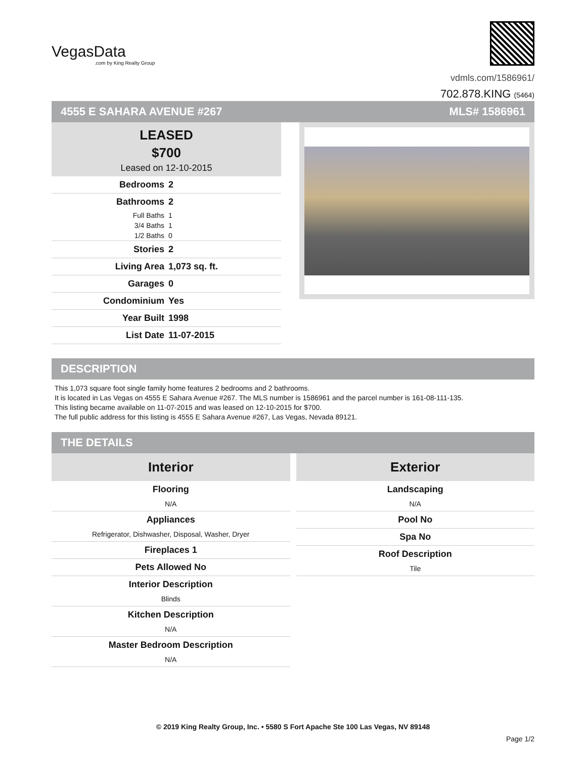VegasData.com by King Realty Group
vdmls.com/1586961/
702.878.KING (5464)
4555 E SAHARA AVENUE #267 MLS# 1586961
LEASED
$700
Leased on 12-10-2015
| Bedrooms | 2 |
| Bathrooms | 2 |
| Full Baths | 1 |
| 3/4 Baths | 1 |
| 1/2 Baths | 0 |
| Stories | 2 |
| Living Area | 1,073 sq. ft. |
| Garages | 0 |
| Condominium | Yes |
| Year Built | 1998 |
| List Date | 11-07-2015 |
DESCRIPTION
This 1,073 square foot single family home features 2 bedrooms and 2 bathrooms.
It is located in Las Vegas on 4555 E Sahara Avenue #267. The MLS number is 1586961 and the parcel number is 161-08-111-135.
This listing became available on 11-07-2015 and was leased on 12-10-2015 for $700.
The full public address for this listing is 4555 E Sahara Avenue #267, Las Vegas, Nevada 89121.
THE DETAILS
Interior
Flooring
N/A
Appliances
Refrigerator, Dishwasher, Disposal, Washer, Dryer
Fireplaces 1
Pets Allowed No
Interior Description
Blinds
Kitchen Description
N/A
Master Bedroom Description
N/A
Exterior
Landscaping
N/A
Pool No
Spa No
Roof Description
Tile
© 2019 King Realty Group, Inc. • 5580 S Fort Apache Ste 100 Las Vegas, NV 89148
Page 1/2